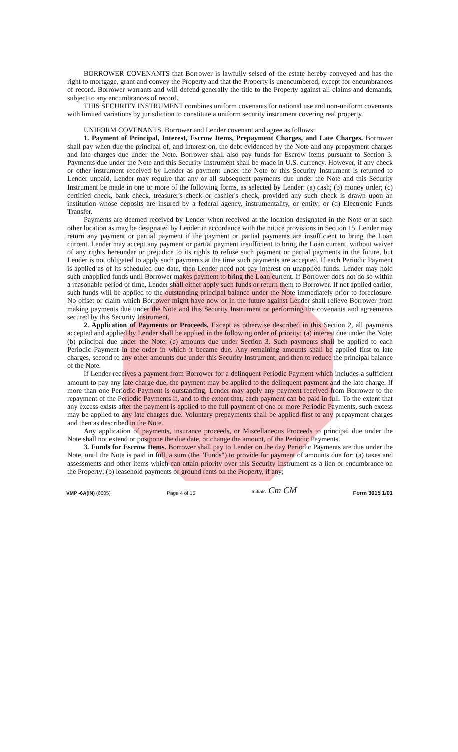BORROWER COVENANTS that Borrower is lawfully seised of the estate hereby conveyed and has the right to mortgage, grant and convey the Property and that the Property is unencumbered, except for encumbrances of record. Borrower warrants and will defend generally the title to the Property against all claims and demands, subject to any encumbrances of record.
THIS SECURITY INSTRUMENT combines uniform covenants for national use and non-uniform covenants with limited variations by jurisdiction to constitute a uniform security instrument covering real property.
UNIFORM COVENANTS. Borrower and Lender covenant and agree as follows:
1. Payment of Principal, Interest, Escrow Items, Prepayment Charges, and Late Charges. Borrower shall pay when due the principal of, and interest on, the debt evidenced by the Note and any prepayment charges and late charges due under the Note. Borrower shall also pay funds for Escrow Items pursuant to Section 3. Payments due under the Note and this Security Instrument shall be made in U.S. currency. However, if any check or other instrument received by Lender as payment under the Note or this Security Instrument is returned to Lender unpaid, Lender may require that any or all subsequent payments due under the Note and this Security Instrument be made in one or more of the following forms, as selected by Lender: (a) cash; (b) money order; (c) certified check, bank check, treasurer's check or cashier's check, provided any such check is drawn upon an institution whose deposits are insured by a federal agency, instrumentality, or entity; or (d) Electronic Funds Transfer.
Payments are deemed received by Lender when received at the location designated in the Note or at such other location as may be designated by Lender in accordance with the notice provisions in Section 15. Lender may return any payment or partial payment if the payment or partial payments are insufficient to bring the Loan current. Lender may accept any payment or partial payment insufficient to bring the Loan current, without waiver of any rights hereunder or prejudice to its rights to refuse such payment or partial payments in the future, but Lender is not obligated to apply such payments at the time such payments are accepted. If each Periodic Payment is applied as of its scheduled due date, then Lender need not pay interest on unapplied funds. Lender may hold such unapplied funds until Borrower makes payment to bring the Loan current. If Borrower does not do so within a reasonable period of time, Lender shall either apply such funds or return them to Borrower. If not applied earlier, such funds will be applied to the outstanding principal balance under the Note immediately prior to foreclosure. No offset or claim which Borrower might have now or in the future against Lender shall relieve Borrower from making payments due under the Note and this Security Instrument or performing the covenants and agreements secured by this Security Instrument.
2. Application of Payments or Proceeds. Except as otherwise described in this Section 2, all payments accepted and applied by Lender shall be applied in the following order of priority: (a) interest due under the Note; (b) principal due under the Note; (c) amounts due under Section 3. Such payments shall be applied to each Periodic Payment in the order in which it became due. Any remaining amounts shall be applied first to late charges, second to any other amounts due under this Security Instrument, and then to reduce the principal balance of the Note.
If Lender receives a payment from Borrower for a delinquent Periodic Payment which includes a sufficient amount to pay any late charge due, the payment may be applied to the delinquent payment and the late charge. If more than one Periodic Payment is outstanding, Lender may apply any payment received from Borrower to the repayment of the Periodic Payments if, and to the extent that, each payment can be paid in full. To the extent that any excess exists after the payment is applied to the full payment of one or more Periodic Payments, such excess may be applied to any late charges due. Voluntary prepayments shall be applied first to any prepayment charges and then as described in the Note.
Any application of payments, insurance proceeds, or Miscellaneous Proceeds to principal due under the Note shall not extend or postpone the due date, or change the amount, of the Periodic Payments.
3. Funds for Escrow Items. Borrower shall pay to Lender on the day Periodic Payments are due under the Note, until the Note is paid in full, a sum (the "Funds") to provide for payment of amounts due for: (a) taxes and assessments and other items which can attain priority over this Security Instrument as a lien or encumbrance on the Property; (b) leasehold payments or ground rents on the Property, if any;
VMP -6A(IN) (0005) Page 4 of 15 Initials: Cm CM Form 3015 1/01